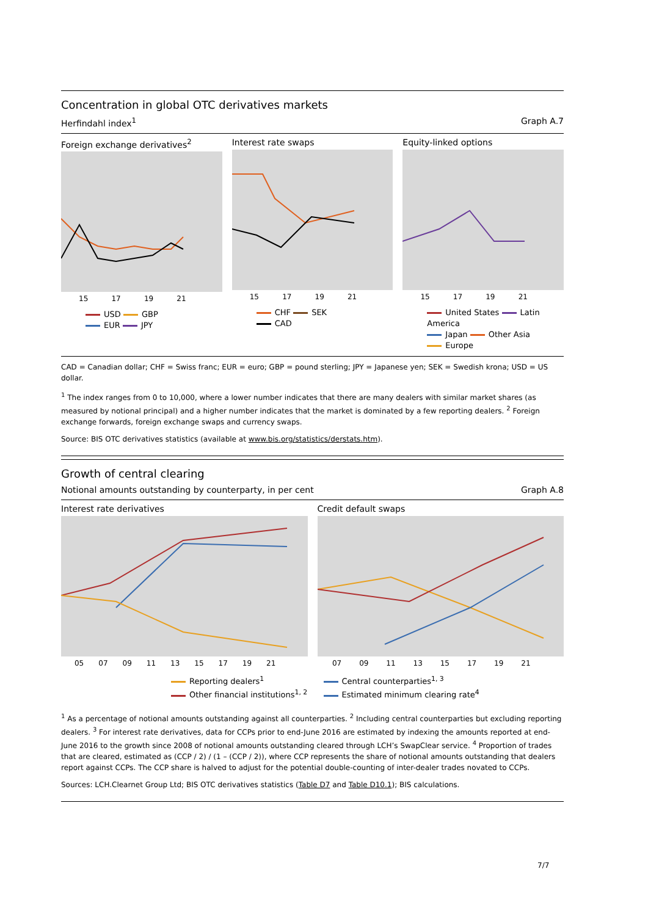Concentration in global OTC derivatives markets
Herfindahl index<sup>1</sup> Graph A.7
Foreign exchange derivatives<sup>2</sup>
15 17 19 21
USD GBP
EUR JPY
Interest rate swaps
15 17 19 21
CHF SEK
CAD
Equity-linked options
15 17 19 21
United States Latin America
Japan Other Asia
Europe
CAD = Canadian dollar; CHF = Swiss franc; EUR = euro; GBP = pound sterling; JPY = Japanese yen; SEK = Swedish krona; USD = US dollar.
<sup>1</sup> The index ranges from 0 to 10,000, where a lower number indicates that there are many dealers with similar market shares (as measured by notional principal) and a higher number indicates that the market is dominated by a few reporting dealers. <sup>2</sup> Foreign exchange forwards, foreign exchange swaps and currency swaps.
Source: BIS OTC derivatives statistics (available at www.bis.org/statistics/derstats.htm).
Growth of central clearing
Notional amounts outstanding by counterparty, in per cent Graph A.8
Interest rate derivatives
05 07 09 11 13 15 17 19 21
Reporting dealers<sup>1</sup>
Other financial institutions<sup>1, 2</sup>
Credit default swaps
07 09 11 13 15 17 19 21
Central counterparties<sup>1, 3</sup>
Estimated minimum clearing rate<sup>4</sup>
<sup>1</sup> As a percentage of notional amounts outstanding against all counterparties. <sup>2</sup> Including central counterparties but excluding reporting dealers. <sup>3</sup> For interest rate derivatives, data for CCPs prior to end-June 2016 are estimated by indexing the amounts reported at end-June 2016 to the growth since 2008 of notional amounts outstanding cleared through LCH’s SwapClear service. <sup>4</sup> Proportion of trades that are cleared, estimated as (CCP / 2) / (1 – (CCP / 2)), where CCP represents the share of notional amounts outstanding that dealers report against CCPs. The CCP share is halved to adjust for the potential double-counting of inter-dealer trades novated to CCPs.
Sources: LCH.Clearnet Group Ltd; BIS OTC derivatives statistics (Table D7 and Table D10.1); BIS calculations.
7/7